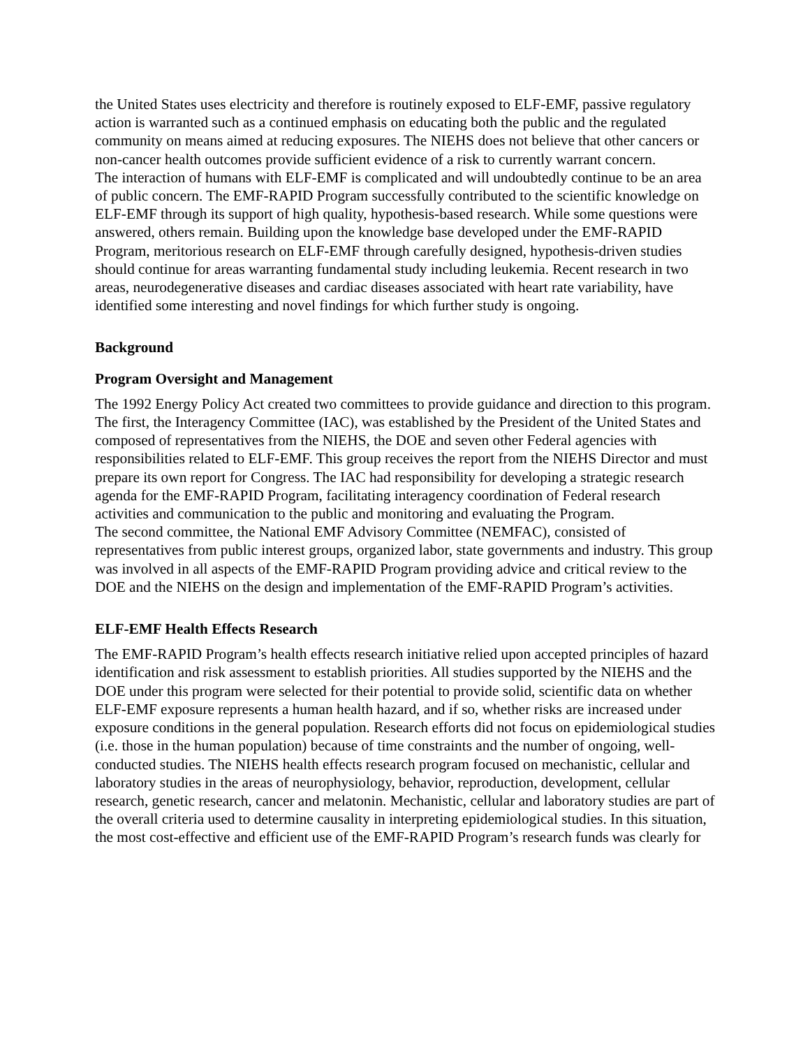the United States uses electricity and therefore is routinely exposed to ELF-EMF, passive regulatory action is warranted such as a continued emphasis on educating both the public and the regulated community on means aimed at reducing exposures. The NIEHS does not believe that other cancers or non-cancer health outcomes provide sufficient evidence of a risk to currently warrant concern.
The interaction of humans with ELF-EMF is complicated and will undoubtedly continue to be an area of public concern. The EMF-RAPID Program successfully contributed to the scientific knowledge on ELF-EMF through its support of high quality, hypothesis-based research. While some questions were answered, others remain. Building upon the knowledge base developed under the EMF-RAPID Program, meritorious research on ELF-EMF through carefully designed, hypothesis-driven studies should continue for areas warranting fundamental study including leukemia. Recent research in two areas, neurodegenerative diseases and cardiac diseases associated with heart rate variability, have identified some interesting and novel findings for which further study is ongoing.
Background
Program Oversight and Management
The 1992 Energy Policy Act created two committees to provide guidance and direction to this program. The first, the Interagency Committee (IAC), was established by the President of the United States and composed of representatives from the NIEHS, the DOE and seven other Federal agencies with responsibilities related to ELF-EMF. This group receives the report from the NIEHS Director and must prepare its own report for Congress. The IAC had responsibility for developing a strategic research agenda for the EMF-RAPID Program, facilitating interagency coordination of Federal research activities and communication to the public and monitoring and evaluating the Program.
The second committee, the National EMF Advisory Committee (NEMFAC), consisted of representatives from public interest groups, organized labor, state governments and industry. This group was involved in all aspects of the EMF-RAPID Program providing advice and critical review to the DOE and the NIEHS on the design and implementation of the EMF-RAPID Program’s activities.
ELF-EMF Health Effects Research
The EMF-RAPID Program’s health effects research initiative relied upon accepted principles of hazard identification and risk assessment to establish priorities. All studies supported by the NIEHS and the DOE under this program were selected for their potential to provide solid, scientific data on whether ELF-EMF exposure represents a human health hazard, and if so, whether risks are increased under exposure conditions in the general population. Research efforts did not focus on epidemiological studies (i.e. those in the human population) because of time constraints and the number of ongoing, well-conducted studies. The NIEHS health effects research program focused on mechanistic, cellular and laboratory studies in the areas of neurophysiology, behavior, reproduction, development, cellular research, genetic research, cancer and melatonin. Mechanistic, cellular and laboratory studies are part of the overall criteria used to determine causality in interpreting epidemiological studies. In this situation, the most cost-effective and efficient use of the EMF-RAPID Program’s research funds was clearly for